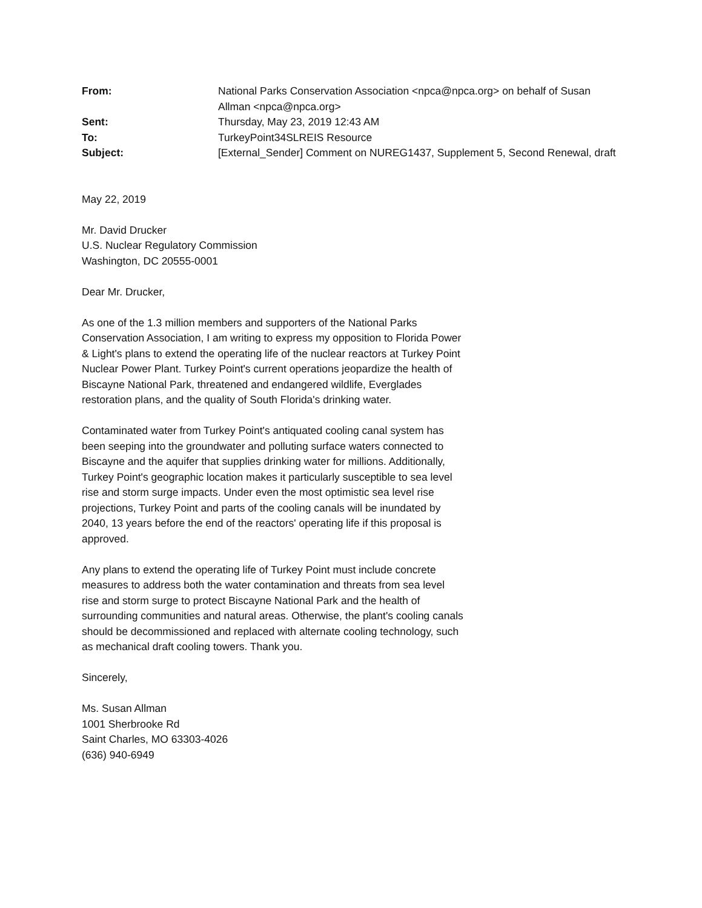| From: | National Parks Conservation Association <npca@npca.org> on behalf of Susan Allman <npca@npca.org> |
| Sent: | Thursday, May 23, 2019 12:43 AM |
| To: | TurkeyPoint34SLREIS Resource |
| Subject: | [External_Sender] Comment on NUREG1437, Supplement 5, Second Renewal, draft |
May 22, 2019
Mr. David Drucker
U.S. Nuclear Regulatory Commission
Washington, DC 20555-0001
Dear Mr. Drucker,
As one of the 1.3 million members and supporters of the National Parks Conservation Association, I am writing to express my opposition to Florida Power & Light's plans to extend the operating life of the nuclear reactors at Turkey Point Nuclear Power Plant. Turkey Point's current operations jeopardize the health of Biscayne National Park, threatened and endangered wildlife, Everglades restoration plans, and the quality of South Florida's drinking water.
Contaminated water from Turkey Point's antiquated cooling canal system has been seeping into the groundwater and polluting surface waters connected to Biscayne and the aquifer that supplies drinking water for millions. Additionally, Turkey Point's geographic location makes it particularly susceptible to sea level rise and storm surge impacts. Under even the most optimistic sea level rise projections, Turkey Point and parts of the cooling canals will be inundated by 2040, 13 years before the end of the reactors' operating life if this proposal is approved.
Any plans to extend the operating life of Turkey Point must include concrete measures to address both the water contamination and threats from sea level rise and storm surge to protect Biscayne National Park and the health of surrounding communities and natural areas. Otherwise, the plant's cooling canals should be decommissioned and replaced with alternate cooling technology, such as mechanical draft cooling towers. Thank you.
Sincerely,
Ms. Susan Allman
1001 Sherbrooke Rd
Saint Charles, MO 63303-4026
(636) 940-6949